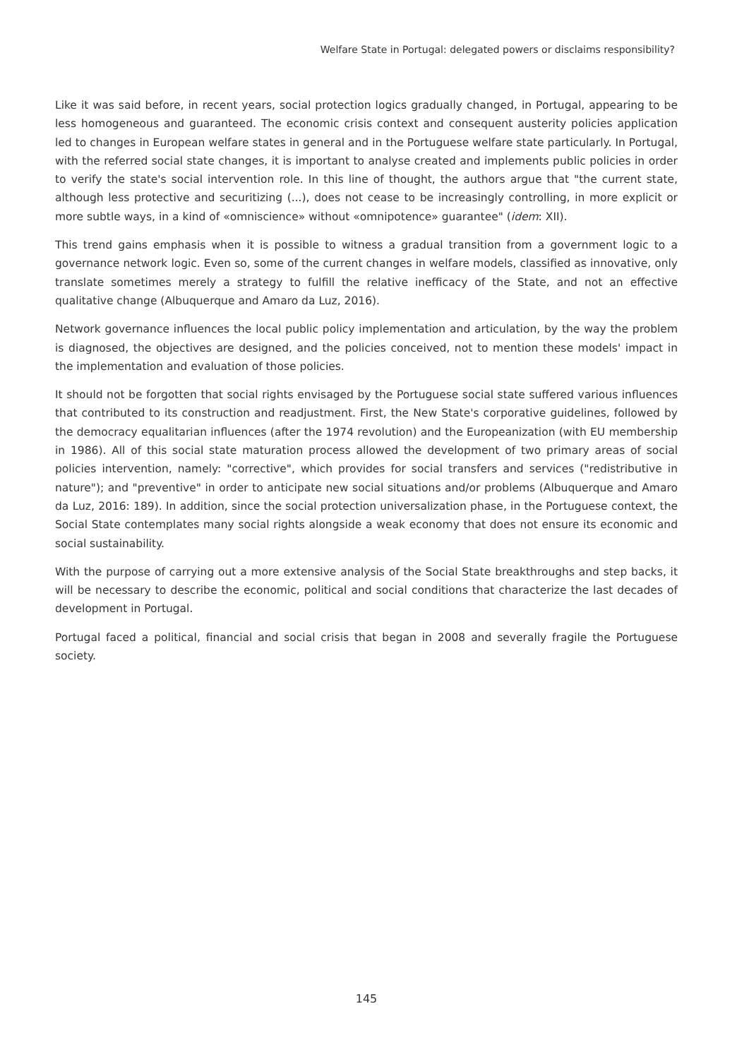Welfare State in Portugal: delegated powers or disclaims responsibility?
Like it was said before, in recent years, social protection logics gradually changed, in Portugal, appearing to be less homogeneous and guaranteed. The economic crisis context and consequent austerity policies application led to changes in European welfare states in general and in the Portuguese welfare state particularly. In Portugal, with the referred social state changes, it is important to analyse created and implements public policies in order to verify the state's social intervention role. In this line of thought, the authors argue that "the current state, although less protective and securitizing (...), does not cease to be increasingly controlling, in more explicit or more subtle ways, in a kind of «omniscience» without «omnipotence» guarantee" (idem: XII).
This trend gains emphasis when it is possible to witness a gradual transition from a government logic to a governance network logic. Even so, some of the current changes in welfare models, classified as innovative, only translate sometimes merely a strategy to fulfill the relative inefficacy of the State, and not an effective qualitative change (Albuquerque and Amaro da Luz, 2016).
Network governance influences the local public policy implementation and articulation, by the way the problem is diagnosed, the objectives are designed, and the policies conceived, not to mention these models' impact in the implementation and evaluation of those policies.
It should not be forgotten that social rights envisaged by the Portuguese social state suffered various influences that contributed to its construction and readjustment. First, the New State's corporative guidelines, followed by the democracy equalitarian influences (after the 1974 revolution) and the Europeanization (with EU membership in 1986). All of this social state maturation process allowed the development of two primary areas of social policies intervention, namely: "corrective", which provides for social transfers and services ("redistributive in nature"); and "preventive" in order to anticipate new social situations and/or problems (Albuquerque and Amaro da Luz, 2016: 189). In addition, since the social protection universalization phase, in the Portuguese context, the Social State contemplates many social rights alongside a weak economy that does not ensure its economic and social sustainability.
With the purpose of carrying out a more extensive analysis of the Social State breakthroughs and step backs, it will be necessary to describe the economic, political and social conditions that characterize the last decades of development in Portugal.
Portugal faced a political, financial and social crisis that began in 2008 and severally fragile the Portuguese society.
145